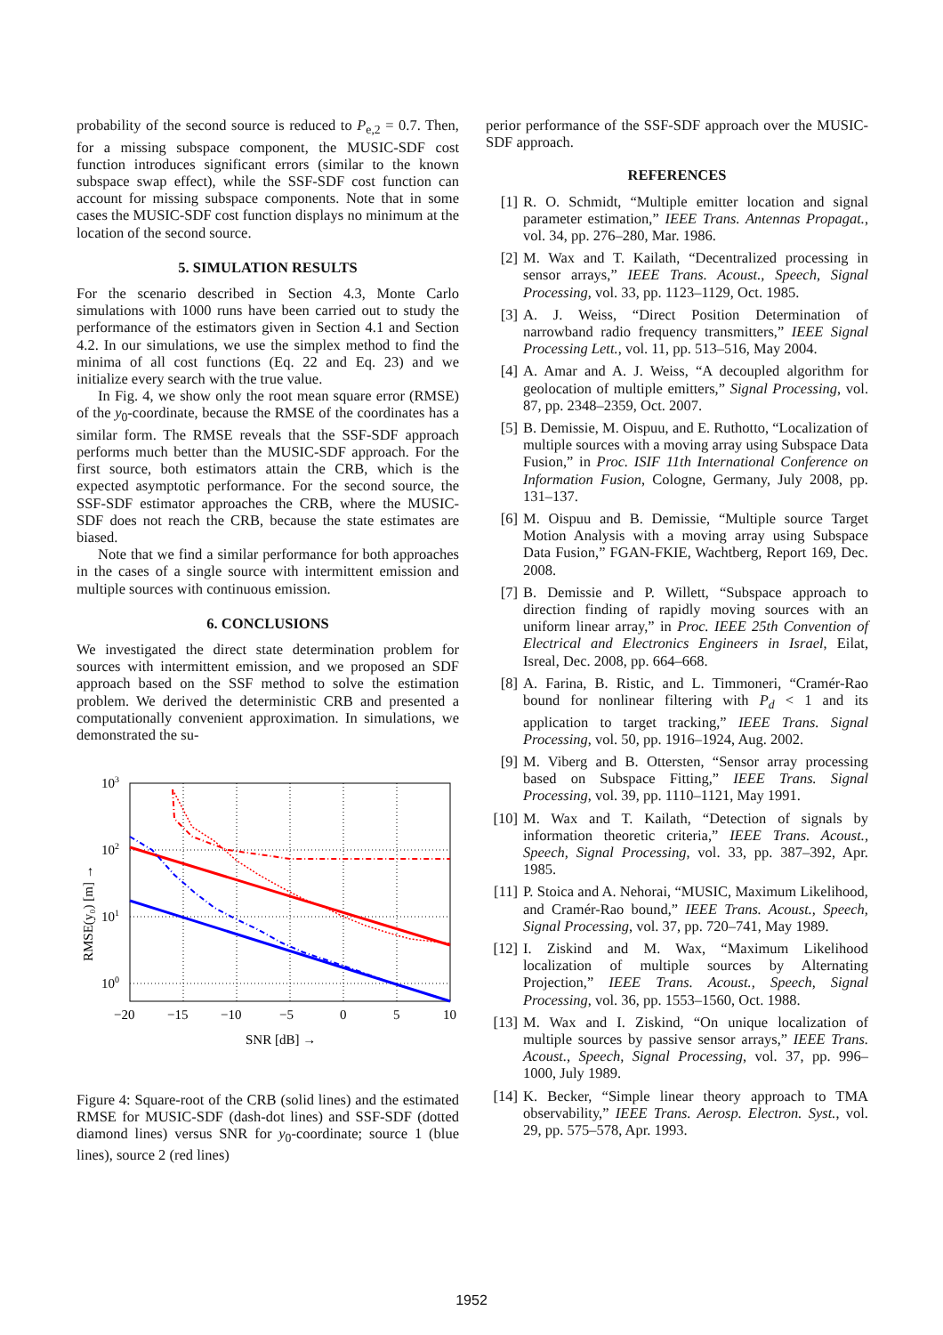probability of the second source is reduced to P<sub>e,2</sub> = 0.7. Then, for a missing subspace component, the MUSIC-SDF cost function introduces significant errors (similar to the known subspace swap effect), while the SSF-SDF cost function can account for missing subspace components. Note that in some cases the MUSIC-SDF cost function displays no minimum at the location of the second source.
5. SIMULATION RESULTS
For the scenario described in Section 4.3, Monte Carlo simulations with 1000 runs have been carried out to study the performance of the estimators given in Section 4.1 and Section 4.2. In our simulations, we use the simplex method to find the minima of all cost functions (Eq. 22 and Eq. 23) and we initialize every search with the true value.
In Fig. 4, we show only the root mean square error (RMSE) of the y<sub>0</sub>-coordinate, because the RMSE of the coordinates has a similar form. The RMSE reveals that the SSF-SDF approach performs much better than the MUSIC-SDF approach. For the first source, both estimators attain the CRB, which is the expected asymptotic performance. For the second source, the SSF-SDF estimator approaches the CRB, where the MUSIC-SDF does not reach the CRB, because the state estimates are biased.
Note that we find a similar performance for both approaches in the cases of a single source with intermittent emission and multiple sources with continuous emission.
6. CONCLUSIONS
We investigated the direct state determination problem for sources with intermittent emission, and we proposed an SDF approach based on the SSF method to solve the estimation problem. We derived the deterministic CRB and presented a computationally convenient approximation. In simulations, we demonstrated the su-
103
102
101
100
−20
−15
−10
−5
0
5
10
SNR [dB] →
RMSE(y₀) [m] →
Figure 4: Square-root of the CRB (solid lines) and the estimated RMSE for MUSIC-SDF (dash-dot lines) and SSF-SDF (dotted diamond lines) versus SNR for y<sub>0</sub>-coordinate; source 1 (blue lines), source 2 (red lines)
perior performance of the SSF-SDF approach over the MUSIC-SDF approach.
REFERENCES
[1] R. O. Schmidt, “Multiple emitter location and signal parameter estimation,” IEEE Trans. Antennas Propagat., vol. 34, pp. 276–280, Mar. 1986.
[2] M. Wax and T. Kailath, “Decentralized processing in sensor arrays,” IEEE Trans. Acoust., Speech, Signal Processing, vol. 33, pp. 1123–1129, Oct. 1985.
[3] A. J. Weiss, “Direct Position Determination of narrowband radio frequency transmitters,” IEEE Signal Processing Lett., vol. 11, pp. 513–516, May 2004.
[4] A. Amar and A. J. Weiss, “A decoupled algorithm for geolocation of multiple emitters,” Signal Processing, vol. 87, pp. 2348–2359, Oct. 2007.
[5] B. Demissie, M. Oispuu, and E. Ruthotto, “Localization of multiple sources with a moving array using Subspace Data Fusion,” in Proc. ISIF 11th International Conference on Information Fusion, Cologne, Germany, July 2008, pp. 131–137.
[6] M. Oispuu and B. Demissie, “Multiple source Target Motion Analysis with a moving array using Subspace Data Fusion,” FGAN-FKIE, Wachtberg, Report 169, Dec. 2008.
[7] B. Demissie and P. Willett, “Subspace approach to direction finding of rapidly moving sources with an uniform linear array,” in Proc. IEEE 25th Convention of Electrical and Electronics Engineers in Israel, Eilat, Isreal, Dec. 2008, pp. 664–668.
[8] A. Farina, B. Ristic, and L. Timmoneri, “Cramér-Rao bound for nonlinear filtering with P<sub>d</sub> < 1 and its application to target tracking,” IEEE Trans. Signal Processing, vol. 50, pp. 1916–1924, Aug. 2002.
[9] M. Viberg and B. Ottersten, “Sensor array processing based on Subspace Fitting,” IEEE Trans. Signal Processing, vol. 39, pp. 1110–1121, May 1991.
[10]
M. Wax and T. Kailath, “Detection of signals by information theoretic criteria,” IEEE Trans. Acoust., Speech, Signal Processing, vol. 33, pp. 387–392, Apr. 1985.
[11]
P. Stoica and A. Nehorai, “MUSIC, Maximum Likelihood, and Cramér-Rao bound,” IEEE Trans. Acoust., Speech, Signal Processing, vol. 37, pp. 720–741, May 1989.
[12]
I. Ziskind and M. Wax, “Maximum Likelihood localization of multiple sources by Alternating Projection,” IEEE Trans. Acoust., Speech, Signal Processing, vol. 36, pp. 1553–1560, Oct. 1988.
[13]
M. Wax and I. Ziskind, “On unique localization of multiple sources by passive sensor arrays,” IEEE Trans. Acoust., Speech, Signal Processing, vol. 37, pp. 996–1000, July 1989.
[14]
K. Becker, “Simple linear theory approach to TMA observability,” IEEE Trans. Aerosp. Electron. Syst., vol. 29, pp. 575–578, Apr. 1993.
1952